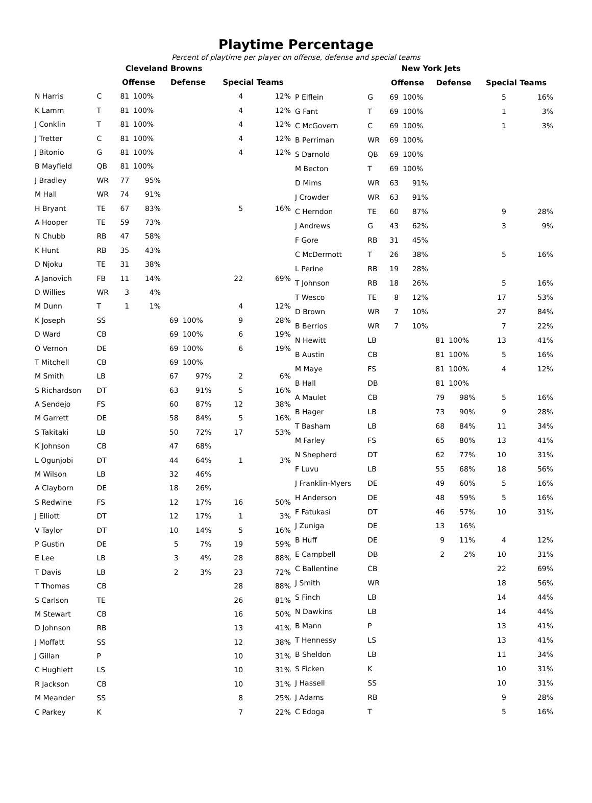Playtime Percentage
Percent of playtime per player on offense, defense and special teams
| | | Cleveland Browns | | | | | |
| | | Offense | | Defense | | Special Teams | |
| N Harris | C | 81 | 100% | | | 4 | 12% |
| K Lamm | T | 81 | 100% | | | 4 | 12% |
| J Conklin | T | 81 | 100% | | | 4 | 12% |
| J Tretter | C | 81 | 100% | | | 4 | 12% |
| J Bitonio | G | 81 | 100% | | | 4 | 12% |
| B Mayfield | QB | 81 | 100% | | | | |
| J Bradley | WR | 77 | 95% | | | | |
| M Hall | WR | 74 | 91% | | | | |
| H Bryant | TE | 67 | 83% | | | 5 | 16% |
| A Hooper | TE | 59 | 73% | | | | |
| N Chubb | RB | 47 | 58% | | | | |
| K Hunt | RB | 35 | 43% | | | | |
| D Njoku | TE | 31 | 38% | | | | |
| A Janovich | FB | 11 | 14% | | | 22 | 69% |
| D Willies | WR | 3 | 4% | | | | |
| M Dunn | T | 1 | 1% | | | 4 | 12% |
| K Joseph | SS | | | 69 | 100% | 9 | 28% |
| D Ward | CB | | | 69 | 100% | 6 | 19% |
| O Vernon | DE | | | 69 | 100% | 6 | 19% |
| T Mitchell | CB | | | 69 | 100% | | |
| M Smith | LB | | | 67 | 97% | 2 | 6% |
| S Richardson | DT | | | 63 | 91% | 5 | 16% |
| A Sendejo | FS | | | 60 | 87% | 12 | 38% |
| M Garrett | DE | | | 58 | 84% | 5 | 16% |
| S Takitaki | LB | | | 50 | 72% | 17 | 53% |
| K Johnson | CB | | | 47 | 68% | | |
| L Ogunjobi | DT | | | 44 | 64% | 1 | 3% |
| M Wilson | LB | | | 32 | 46% | | |
| A Clayborn | DE | | | 18 | 26% | | |
| S Redwine | FS | | | 12 | 17% | 16 | 50% |
| J Elliott | DT | | | 12 | 17% | 1 | 3% |
| V Taylor | DT | | | 10 | 14% | 5 | 16% |
| P Gustin | DE | | | 5 | 7% | 19 | 59% |
| E Lee | LB | | | 3 | 4% | 28 | 88% |
| T Davis | LB | | | 2 | 3% | 23 | 72% |
| T Thomas | CB | | | | | 28 | 88% |
| S Carlson | TE | | | | | 26 | 81% |
| M Stewart | CB | | | | | 16 | 50% |
| D Johnson | RB | | | | | 13 | 41% |
| J Moffatt | SS | | | | | 12 | 38% |
| J Gillan | P | | | | | 10 | 31% |
| C Hughlett | LS | | | | | 10 | 31% |
| R Jackson | CB | | | | | 10 | 31% |
| M Meander | SS | | | | | 8 | 25% |
| C Parkey | K | | | | | 7 | 22% |
| | | New York Jets | | | | | |
| | | Offense | | Defense | | Special Teams | |
| P Elflein | G | 69 | 100% | | | 5 | 16% |
| G Fant | T | 69 | 100% | | | 1 | 3% |
| C McGovern | C | 69 | 100% | | | 1 | 3% |
| B Perriman | WR | 69 | 100% | | | | |
| S Darnold | QB | 69 | 100% | | | | |
| M Becton | T | 69 | 100% | | | | |
| D Mims | WR | 63 | 91% | | | | |
| J Crowder | WR | 63 | 91% | | | | |
| C Herndon | TE | 60 | 87% | | | 9 | 28% |
| J Andrews | G | 43 | 62% | | | 3 | 9% |
| F Gore | RB | 31 | 45% | | | | |
| C McDermott | T | 26 | 38% | | | 5 | 16% |
| L Perine | RB | 19 | 28% | | | | |
| T Johnson | RB | 18 | 26% | | | 5 | 16% |
| T Wesco | TE | 8 | 12% | | | 17 | 53% |
| D Brown | WR | 7 | 10% | | | 27 | 84% |
| B Berrios | WR | 7 | 10% | | | 7 | 22% |
| N Hewitt | LB | | | 81 | 100% | 13 | 41% |
| B Austin | CB | | | 81 | 100% | 5 | 16% |
| M Maye | FS | | | 81 | 100% | 4 | 12% |
| B Hall | DB | | | 81 | 100% | | |
| A Maulet | CB | | | 79 | 98% | 5 | 16% |
| B Hager | LB | | | 73 | 90% | 9 | 28% |
| T Basham | LB | | | 68 | 84% | 11 | 34% |
| M Farley | FS | | | 65 | 80% | 13 | 41% |
| N Shepherd | DT | | | 62 | 77% | 10 | 31% |
| F Luvu | LB | | | 55 | 68% | 18 | 56% |
| J Franklin-Myers | DE | | | 49 | 60% | 5 | 16% |
| H Anderson | DE | | | 48 | 59% | 5 | 16% |
| F Fatukasi | DT | | | 46 | 57% | 10 | 31% |
| J Zuniga | DE | | | 13 | 16% | | |
| B Huff | DE | | | 9 | 11% | 4 | 12% |
| E Campbell | DB | | | 2 | 2% | 10 | 31% |
| C Ballentine | CB | | | | | 22 | 69% |
| J Smith | WR | | | | | 18 | 56% |
| S Finch | LB | | | | | 14 | 44% |
| N Dawkins | LB | | | | | 14 | 44% |
| B Mann | P | | | | | 13 | 41% |
| T Hennessy | LS | | | | | 13 | 41% |
| B Sheldon | LB | | | | | 11 | 34% |
| S Ficken | K | | | | | 10 | 31% |
| J Hassell | SS | | | | | 10 | 31% |
| J Adams | RB | | | | | 9 | 28% |
| C Edoga | T | | | | | 5 | 16% |